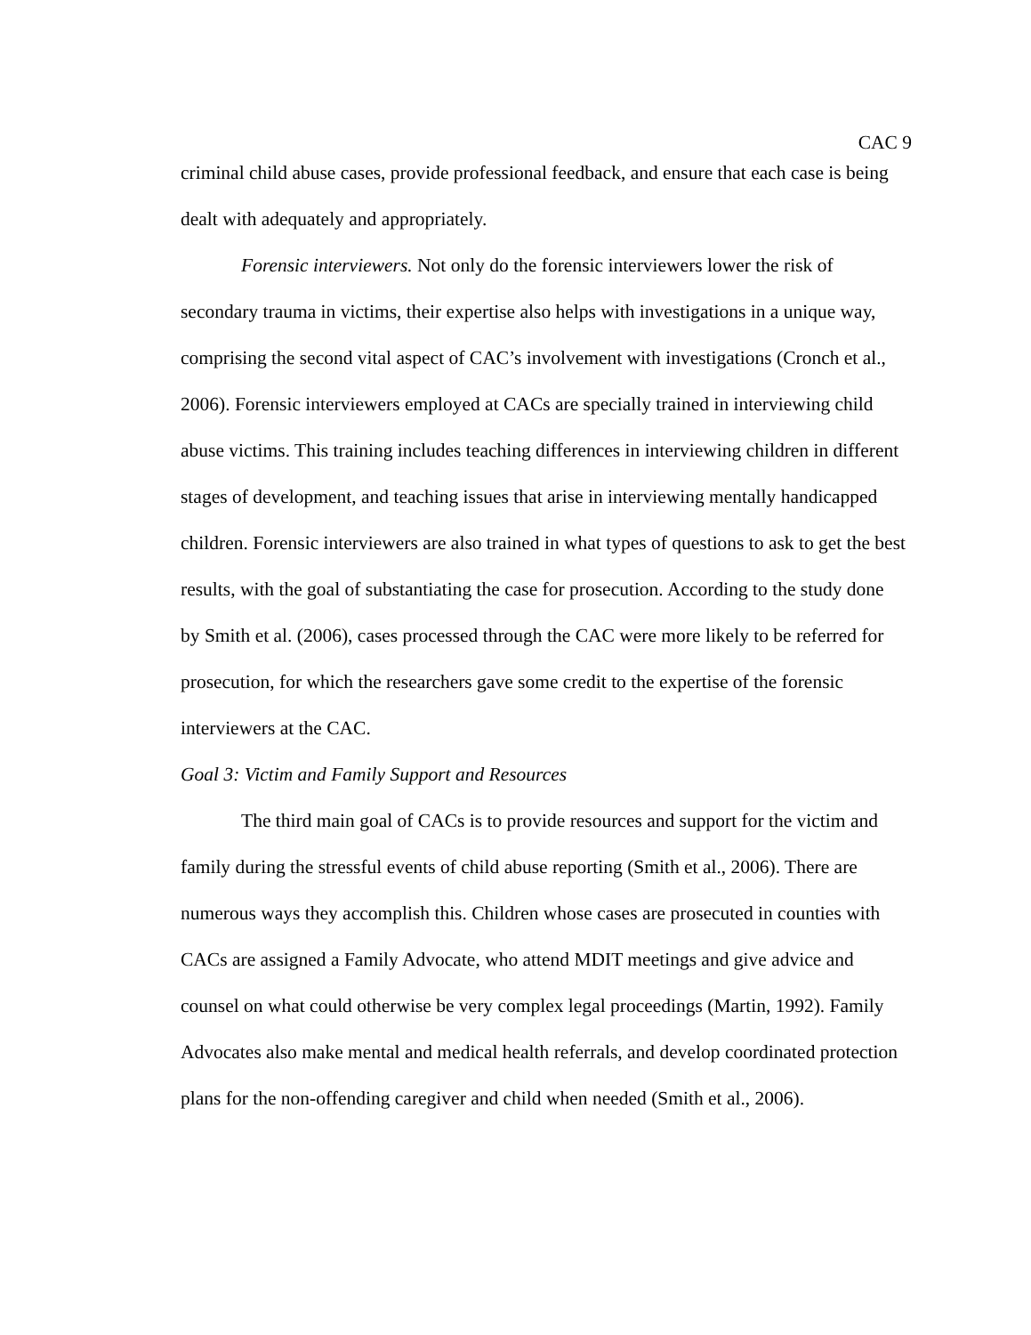CAC 9
criminal child abuse cases, provide professional feedback, and ensure that each case is being dealt with adequately and appropriately.
Forensic interviewers. Not only do the forensic interviewers lower the risk of secondary trauma in victims, their expertise also helps with investigations in a unique way, comprising the second vital aspect of CAC’s involvement with investigations (Cronch et al., 2006). Forensic interviewers employed at CACs are specially trained in interviewing child abuse victims. This training includes teaching differences in interviewing children in different stages of development, and teaching issues that arise in interviewing mentally handicapped children. Forensic interviewers are also trained in what types of questions to ask to get the best results, with the goal of substantiating the case for prosecution. According to the study done by Smith et al. (2006), cases processed through the CAC were more likely to be referred for prosecution, for which the researchers gave some credit to the expertise of the forensic interviewers at the CAC.
Goal 3: Victim and Family Support and Resources
The third main goal of CACs is to provide resources and support for the victim and family during the stressful events of child abuse reporting (Smith et al., 2006). There are numerous ways they accomplish this. Children whose cases are prosecuted in counties with CACs are assigned a Family Advocate, who attend MDIT meetings and give advice and counsel on what could otherwise be very complex legal proceedings (Martin, 1992). Family Advocates also make mental and medical health referrals, and develop coordinated protection plans for the non-offending caregiver and child when needed (Smith et al., 2006).